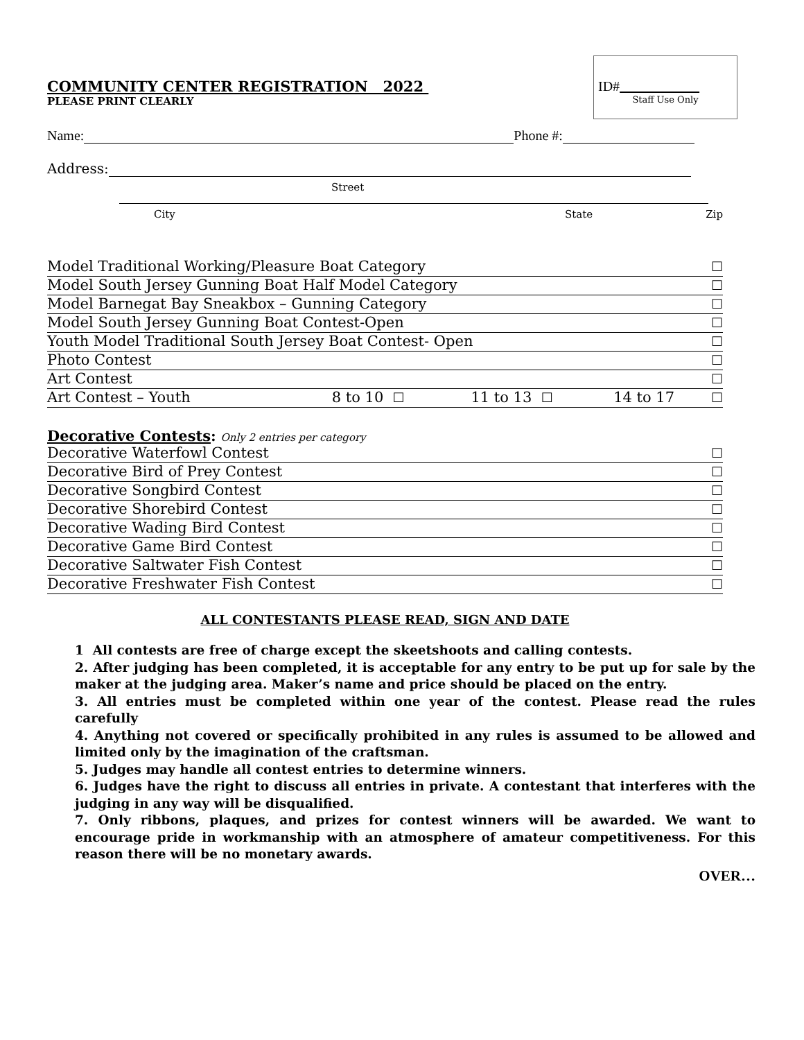COMMUNITY CENTER REGISTRATION 2022
PLEASE PRINT CLEARLY
ID#
Staff Use Only
Name: Phone #:
Address:
Street
City State Zip
Model Traditional Working/Pleasure Boat Category ☐
Model South Jersey Gunning Boat Half Model Category ☐
Model Barnegat Bay Sneakbox – Gunning Category ☐
Model South Jersey Gunning Boat Contest-Open ☐
Youth Model Traditional South Jersey Boat Contest- Open ☐
Photo Contest ☐
Art Contest ☐
Art Contest – Youth 8 to 10 ☐ 11 to 13 ☐ 14 to 17 ☐
Decorative Contests: Only 2 entries per category
Decorative Waterfowl Contest ☐
Decorative Bird of Prey Contest ☐
Decorative Songbird Contest ☐
Decorative Shorebird Contest ☐
Decorative Wading Bird Contest ☐
Decorative Game Bird Contest ☐
Decorative Saltwater Fish Contest ☐
Decorative Freshwater Fish Contest ☐
ALL CONTESTANTS PLEASE READ, SIGN AND DATE
1 All contests are free of charge except the skeetshoots and calling contests.
2. After judging has been completed, it is acceptable for any entry to be put up for sale by the maker at the judging area. Maker’s name and price should be placed on the entry.
3. All entries must be completed within one year of the contest. Please read the rules carefully
4. Anything not covered or specifically prohibited in any rules is assumed to be allowed and limited only by the imagination of the craftsman.
5. Judges may handle all contest entries to determine winners.
6. Judges have the right to discuss all entries in private. A contestant that interferes with the judging in any way will be disqualified.
7. Only ribbons, plaques, and prizes for contest winners will be awarded. We want to encourage pride in workmanship with an atmosphere of amateur competitiveness. For this reason there will be no monetary awards.
OVER…